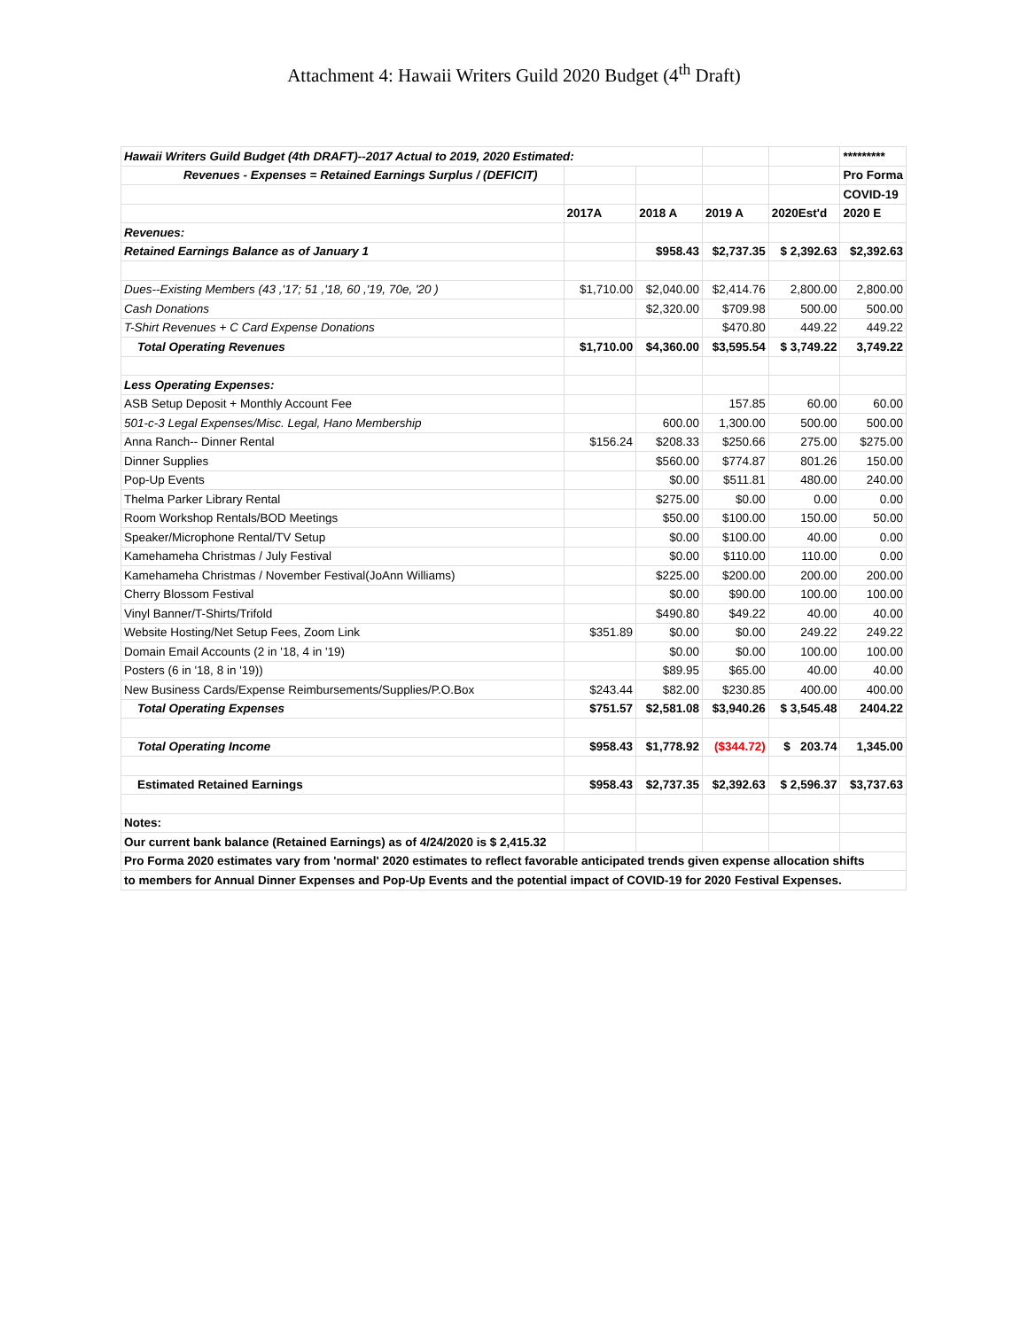Attachment 4: Hawaii Writers Guild 2020 Budget (4<sup>th</sup> Draft)
| Hawaii Writers Guild Budget (4th DRAFT)--2017 Actual to 2019, 2020 Estimated: | | | | | ********* |
| Revenues - Expenses = Retained Earnings Surplus / (DEFICIT) | | | | | Pro Forma |
| | | | | | COVID-19 |
| | 2017A | 2018 A | 2019 A | 2020Est'd | 2020 E |
| Revenues: | | | | | |
| Retained Earnings Balance as of January 1 | | $958.43 | $2,737.35 | $ 2,392.63 | $2,392.63 |
| Dues--Existing Members (43 ,'17; 51 ,'18, 60 ,'19, 70e, '20 ) | $1,710.00 | $2,040.00 | $2,414.76 | 2,800.00 | 2,800.00 |
| Cash Donations | | $2,320.00 | $709.98 | 500.00 | 500.00 |
| T-Shirt Revenues + C Card Expense Donations | | | $470.80 | 449.22 | 449.22 |
| Total Operating Revenues | $1,710.00 | $4,360.00 | $3,595.54 | $ 3,749.22 | 3,749.22 |
| Less Operating Expenses: | | | | | |
| ASB Setup Deposit + Monthly Account Fee | | | 157.85 | 60.00 | 60.00 |
| 501-c-3 Legal Expenses/Misc. Legal, Hano Membership | | 600.00 | 1,300.00 | 500.00 | 500.00 |
| Anna Ranch-- Dinner Rental | $156.24 | $208.33 | $250.66 | 275.00 | $275.00 |
| Dinner Supplies | | $560.00 | $774.87 | 801.26 | 150.00 |
| Pop-Up Events | | $0.00 | $511.81 | 480.00 | 240.00 |
| Thelma Parker Library Rental | | $275.00 | $0.00 | 0.00 | 0.00 |
| Room Workshop Rentals/BOD Meetings | | $50.00 | $100.00 | 150.00 | 50.00 |
| Speaker/Microphone Rental/TV Setup | | $0.00 | $100.00 | 40.00 | 0.00 |
| Kamehameha Christmas / July Festival | | $0.00 | $110.00 | 110.00 | 0.00 |
| Kamehameha Christmas / November Festival(JoAnn Williams) | | $225.00 | $200.00 | 200.00 | 200.00 |
| Cherry Blossom Festival | | $0.00 | $90.00 | 100.00 | 100.00 |
| Vinyl Banner/T-Shirts/Trifold | | $490.80 | $49.22 | 40.00 | 40.00 |
| Website Hosting/Net Setup Fees, Zoom Link | $351.89 | $0.00 | $0.00 | 249.22 | 249.22 |
| Domain Email Accounts (2 in '18, 4 in '19) | | $0.00 | $0.00 | 100.00 | 100.00 |
| Posters (6 in '18, 8 in '19)) | | $89.95 | $65.00 | 40.00 | 40.00 |
| New Business Cards/Expense Reimbursements/Supplies/P.O.Box | $243.44 | $82.00 | $230.85 | 400.00 | 400.00 |
| Total Operating Expenses | $751.57 | $2,581.08 | $3,940.26 | $ 3,545.48 | 2404.22 |
| Total Operating Income | $958.43 | $1,778.92 | ($344.72) | $ 203.74 | 1,345.00 |
| Estimated Retained Earnings | $958.43 | $2,737.35 | $2,392.63 | $ 2,596.37 | $3,737.63 |
| Notes: | | | | | |
| Our current bank balance (Retained Earnings) as of 4/24/2020 is $ 2,415.32 | | | | | |
| Pro Forma 2020 estimates vary from 'normal' 2020 estimates to reflect favorable anticipated trends given expense allocation shifts | | | | | |
| to members for Annual Dinner Expenses and Pop-Up Events and the potential impact of COVID-19 for 2020 Festival Expenses. | | | | | |